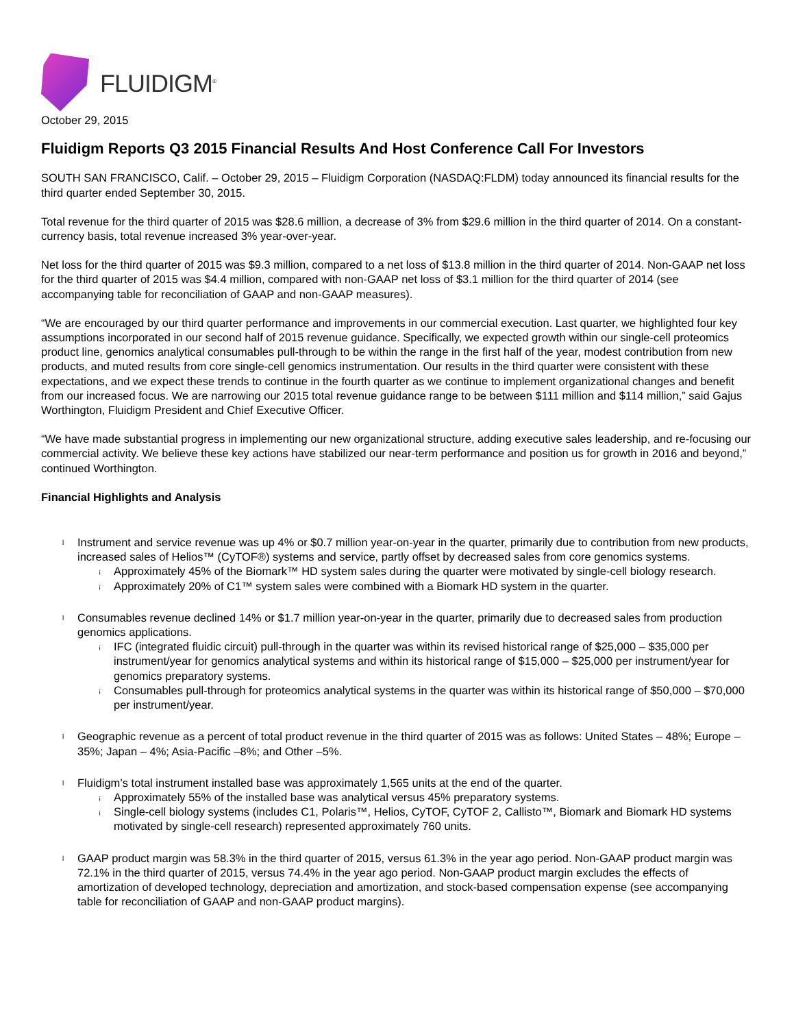FLUIDIGM<sup>®</sup>
October 29, 2015
Fluidigm Reports Q3 2015 Financial Results And Host Conference Call For Investors
SOUTH SAN FRANCISCO, Calif. – October 29, 2015 – Fluidigm Corporation (NASDAQ:FLDM) today announced its financial results for the third quarter ended September 30, 2015.
Total revenue for the third quarter of 2015 was $28.6 million, a decrease of 3% from $29.6 million in the third quarter of 2014. On a constant-currency basis, total revenue increased 3% year-over-year.
Net loss for the third quarter of 2015 was $9.3 million, compared to a net loss of $13.8 million in the third quarter of 2014. Non-GAAP net loss for the third quarter of 2015 was $4.4 million, compared with non-GAAP net loss of $3.1 million for the third quarter of 2014 (see accompanying table for reconciliation of GAAP and non-GAAP measures).
“We are encouraged by our third quarter performance and improvements in our commercial execution. Last quarter, we highlighted four key assumptions incorporated in our second half of 2015 revenue guidance. Specifically, we expected growth within our single-cell proteomics product line, genomics analytical consumables pull-through to be within the range in the first half of the year, modest contribution from new products, and muted results from core single-cell genomics instrumentation. Our results in the third quarter were consistent with these expectations, and we expect these trends to continue in the fourth quarter as we continue to implement organizational changes and benefit from our increased focus. We are narrowing our 2015 total revenue guidance range to be between $111 million and $114 million,” said Gajus Worthington, Fluidigm President and Chief Executive Officer.
“We have made substantial progress in implementing our new organizational structure, adding executive sales leadership, and re-focusing our commercial activity. We believe these key actions have stabilized our near-term performance and position us for growth in 2016 and beyond,” continued Worthington.
Financial Highlights and Analysis
l Instrument and service revenue was up 4% or $0.7 million year-on-year in the quarter, primarily due to contribution from new products, increased sales of Helios™ (CyTOF®) systems and service, partly offset by decreased sales from core genomics systems.
¡ Approximately 45% of the Biomark™ HD system sales during the quarter were motivated by single-cell biology research.
¡ Approximately 20% of C1™ system sales were combined with a Biomark HD system in the quarter.
l Consumables revenue declined 14% or $1.7 million year-on-year in the quarter, primarily due to decreased sales from production genomics applications.
¡ IFC (integrated fluidic circuit) pull-through in the quarter was within its revised historical range of $25,000 – $35,000 per instrument/year for genomics analytical systems and within its historical range of $15,000 – $25,000 per instrument/year for genomics preparatory systems.
¡ Consumables pull-through for proteomics analytical systems in the quarter was within its historical range of $50,000 – $70,000 per instrument/year.
l Geographic revenue as a percent of total product revenue in the third quarter of 2015 was as follows: United States – 48%; Europe – 35%; Japan – 4%; Asia-Pacific –8%; and Other –5%.
l Fluidigm’s total instrument installed base was approximately 1,565 units at the end of the quarter.
¡ Approximately 55% of the installed base was analytical versus 45% preparatory systems.
¡ Single-cell biology systems (includes C1, Polaris™, Helios, CyTOF, CyTOF 2, Callisto™, Biomark and Biomark HD systems motivated by single-cell research) represented approximately 760 units.
l GAAP product margin was 58.3% in the third quarter of 2015, versus 61.3% in the year ago period. Non-GAAP product margin was 72.1% in the third quarter of 2015, versus 74.4% in the year ago period. Non-GAAP product margin excludes the effects of amortization of developed technology, depreciation and amortization, and stock-based compensation expense (see accompanying table for reconciliation of GAAP and non-GAAP product margins).